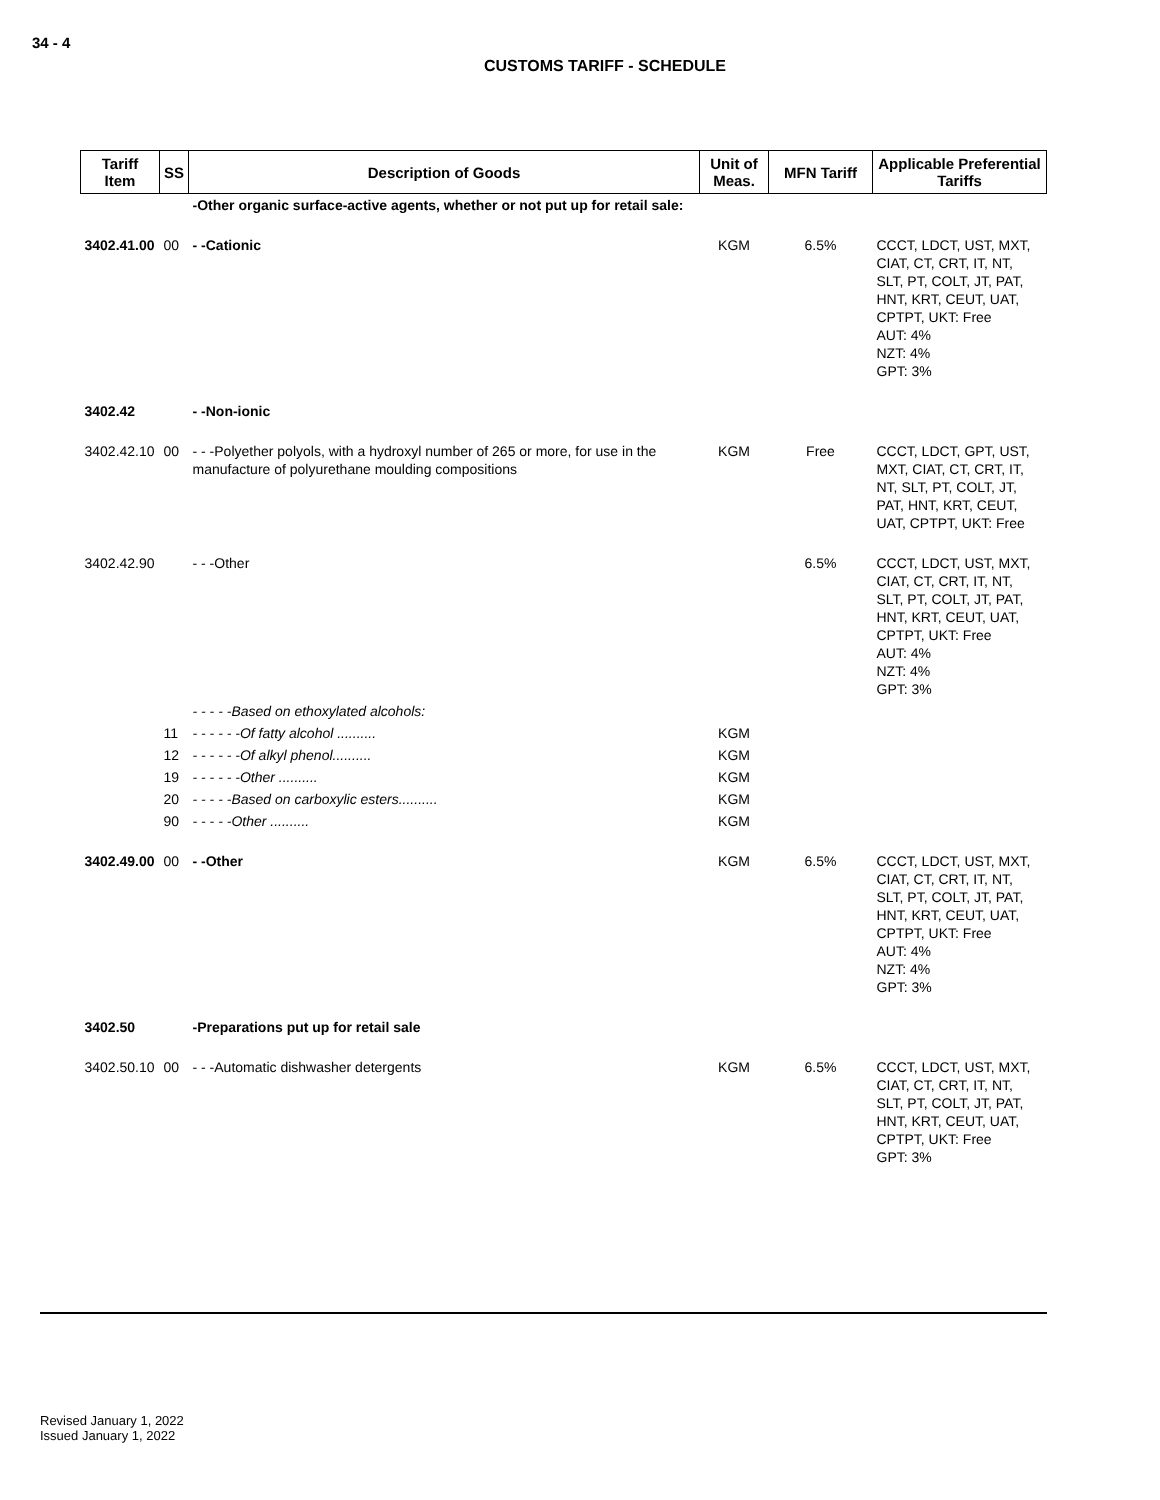34 - 4
CUSTOMS TARIFF - SCHEDULE
| Tariff Item | SS | Description of Goods | Unit of Meas. | MFN Tariff | Applicable Preferential Tariffs |
| --- | --- | --- | --- | --- | --- |
| | | -Other organic surface-active agents, whether or not put up for retail sale: | | | |
| 3402.41.00 | 00 | - -Cationic | KGM | 6.5% | CCCT, LDCT, UST, MXT, CIAT, CT, CRT, IT, NT, SLT, PT, COLT, JT, PAT, HNT, KRT, CEUT, UAT, CPTPT, UKT: Free AUT: 4% NZT: 4% GPT: 3% |
| 3402.42 | | - -Non-ionic | | | |
| 3402.42.10 | 00 | - - -Polyether polyols, with a hydroxyl number of 265 or more, for use in the manufacture of polyurethane moulding compositions | KGM | Free | CCCT, LDCT, GPT, UST, MXT, CIAT, CT, CRT, IT, NT, SLT, PT, COLT, JT, PAT, HNT, KRT, CEUT, UAT, CPTPT, UKT: Free |
| 3402.42.90 | | - - -Other | | 6.5% | CCCT, LDCT, UST, MXT, CIAT, CT, CRT, IT, NT, SLT, PT, COLT, JT, PAT, HNT, KRT, CEUT, UAT, CPTPT, UKT: Free AUT: 4% NZT: 4% GPT: 3% |
| | | - - - - -Based on ethoxylated alcohols: | | | |
| | 11 | - - - - - -Of fatty alcohol .......... | KGM | | |
| | 12 | - - - - - -Of alkyl phenol.......... | KGM | | |
| | 19 | - - - - - -Other .......... | KGM | | |
| | 20 | - - - - -Based on carboxylic esters.......... | KGM | | |
| | 90 | - - - - -Other .......... | KGM | | |
| 3402.49.00 | 00 | - -Other | KGM | 6.5% | CCCT, LDCT, UST, MXT, CIAT, CT, CRT, IT, NT, SLT, PT, COLT, JT, PAT, HNT, KRT, CEUT, UAT, CPTPT, UKT: Free AUT: 4% NZT: 4% GPT: 3% |
| 3402.50 | | -Preparations put up for retail sale | | | |
| 3402.50.10 | 00 | - - -Automatic dishwasher detergents | KGM | 6.5% | CCCT, LDCT, UST, MXT, CIAT, CT, CRT, IT, NT, SLT, PT, COLT, JT, PAT, HNT, KRT, CEUT, UAT, CPTPT, UKT: Free GPT: 3% |
Revised January 1, 2022
Issued January 1, 2022